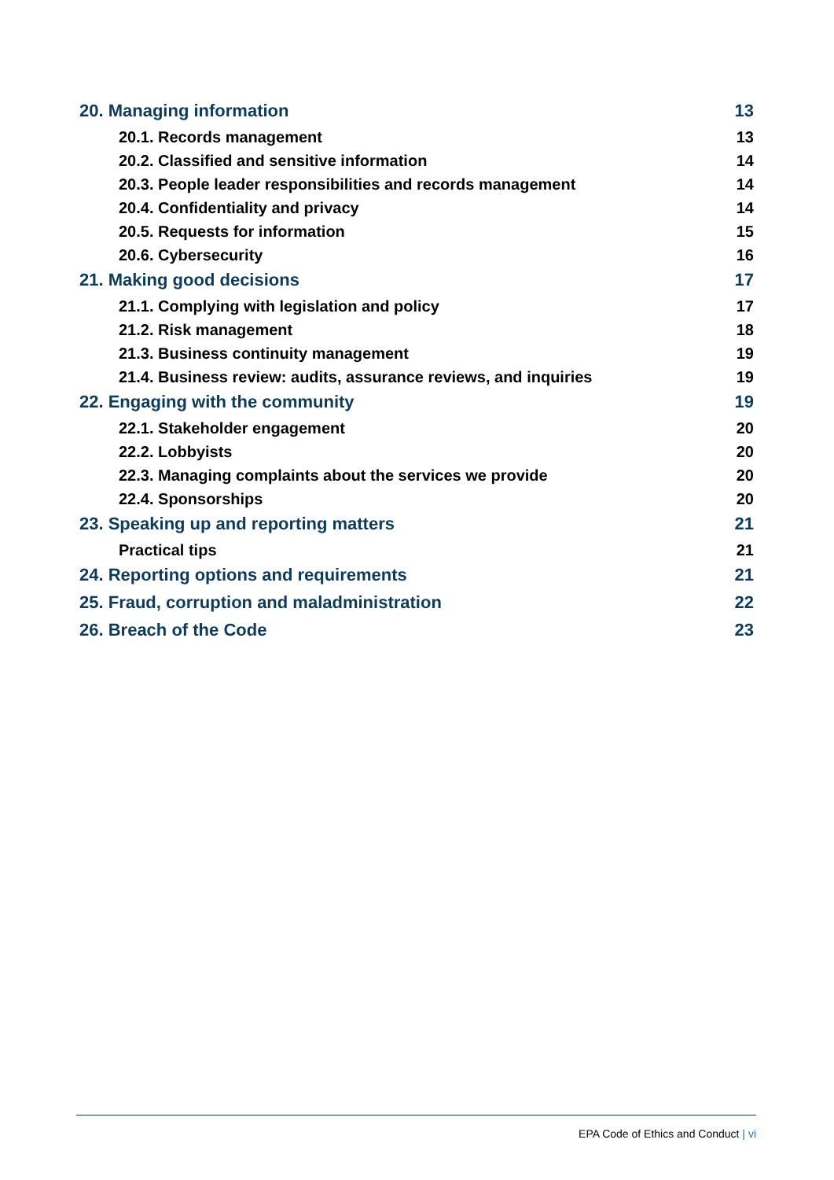20. Managing information 13
20.1. Records management 13
20.2. Classified and sensitive information 14
20.3. People leader responsibilities and records management 14
20.4. Confidentiality and privacy 14
20.5. Requests for information 15
20.6. Cybersecurity 16
21. Making good decisions 17
21.1. Complying with legislation and policy 17
21.2. Risk management 18
21.3. Business continuity management 19
21.4. Business review: audits, assurance reviews, and inquiries 19
22. Engaging with the community 19
22.1. Stakeholder engagement 20
22.2. Lobbyists 20
22.3. Managing complaints about the services we provide 20
22.4. Sponsorships 20
23. Speaking up and reporting matters 21
Practical tips 21
24. Reporting options and requirements 21
25. Fraud, corruption and maladministration 22
26. Breach of the Code 23
EPA Code of Ethics and Conduct | vi